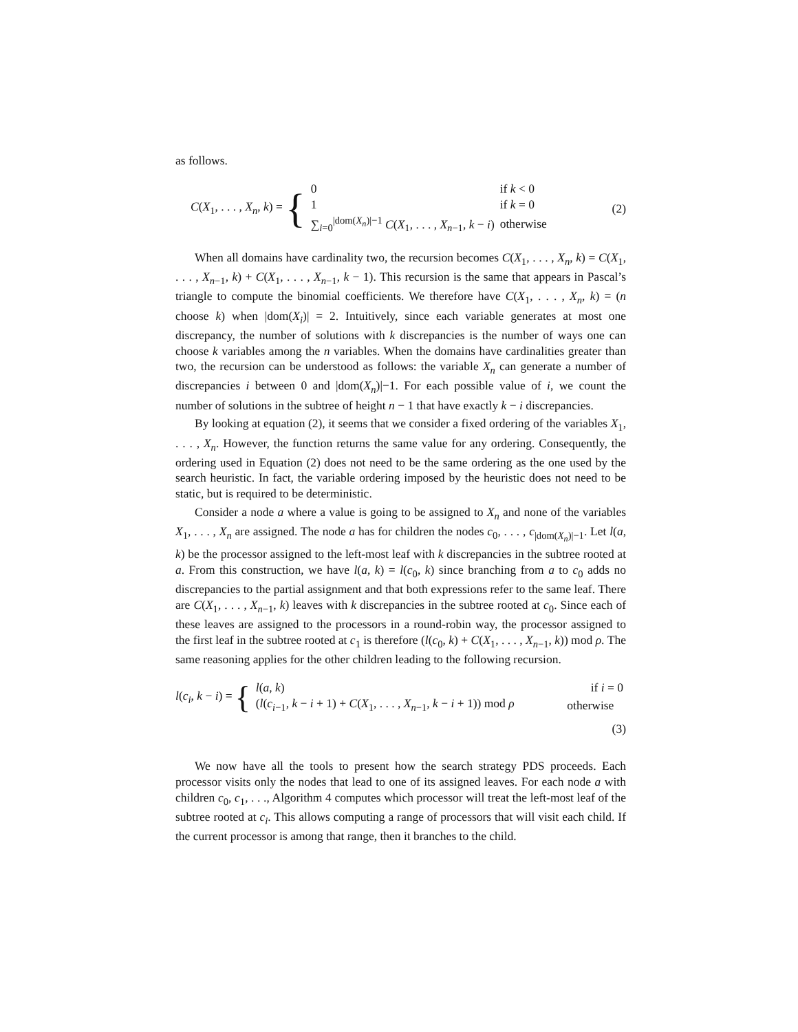as follows.
C(X<sub>1</sub>, . . . , X<sub>n</sub>, k) =
{
| 0 | if k < 0 |
| 1 | if k = 0 |
| ∑<sub>i=0</sub><sup>/dom(X<sub>n</sub>)/−1</sup> C ( X<sub>1</sub>, . . . , X<sub>n−1</sub>, k − i ) | otherwise |
(2)
When all domains have cardinality two, the recursion becomes C(X<sub>1</sub>, . . . , X<sub>n</sub>, k) = C(X<sub>1</sub>, . . . , X<sub>n−1</sub>, k) + C(X<sub>1</sub>, . . . , X<sub>n−1</sub>, k − 1). This recursion is the same that appears in Pascal’s triangle to compute the binomial coefficients. We therefore have C(X<sub>1</sub>, . . . , X<sub>n</sub>, k) = (n choose k) when |dom(X<sub>i</sub>)| = 2. Intuitively, since each variable generates at most one discrepancy, the number of solutions with k discrepancies is the number of ways one can choose k variables among the n variables. When the domains have cardinalities greater than two, the recursion can be understood as follows: the variable X<sub>n</sub> can generate a number of discrepancies i between 0 and |dom(X<sub>n</sub>)|−1. For each possible value of i, we count the number of solutions in the subtree of height n − 1 that have exactly k − i discrepancies.
By looking at equation (2), it seems that we consider a fixed ordering of the variables X<sub>1</sub>, . . . , X<sub>n</sub>. However, the function returns the same value for any ordering. Consequently, the ordering used in Equation (2) does not need to be the same ordering as the one used by the search heuristic. In fact, the variable ordering imposed by the heuristic does not need to be static, but is required to be deterministic.
Consider a node a where a value is going to be assigned to X<sub>n</sub> and none of the variables X<sub>1</sub>, . . . , X<sub>n</sub> are assigned. The node a has for children the nodes c<sub>0</sub>, . . . , c<sub>|dom(X<sub>n</sub>)|−1</sub>. Let l(a, k) be the processor assigned to the left-most leaf with k discrepancies in the subtree rooted at a. From this construction, we have l(a, k) = l(c<sub>0</sub>, k) since branching from a to c<sub>0</sub> adds no discrepancies to the partial assignment and that both expressions refer to the same leaf. There are C(X<sub>1</sub>, . . . , X<sub>n−1</sub>, k) leaves with k discrepancies in the subtree rooted at c<sub>0</sub>. Since each of these leaves are assigned to the processors in a round-robin way, the processor assigned to the first leaf in the subtree rooted at c<sub>1</sub> is therefore (l(c<sub>0</sub>, k) + C(X<sub>1</sub>, . . . , X<sub>n−1</sub>, k)) mod ρ. The same reasoning applies for the other children leading to the following recursion.
l(c<sub>i</sub>, k − i) =
{
| l ( a , k ) | if i = 0 |
| ( l ( c<sub>i−1</sub>, k − i + 1) + C ( X<sub>1</sub>, . . . , X<sub>n−1</sub>, k − i + 1)) mod ρ | otherwise |
(3)
We now have all the tools to present how the search strategy PDS proceeds. Each processor visits only the nodes that lead to one of its assigned leaves. For each node a with children c<sub>0</sub>, c<sub>1</sub>, . . ., Algorithm 4 computes which processor will treat the left-most leaf of the subtree rooted at c<sub>i</sub>. This allows computing a range of processors that will visit each child. If the current processor is among that range, then it branches to the child.